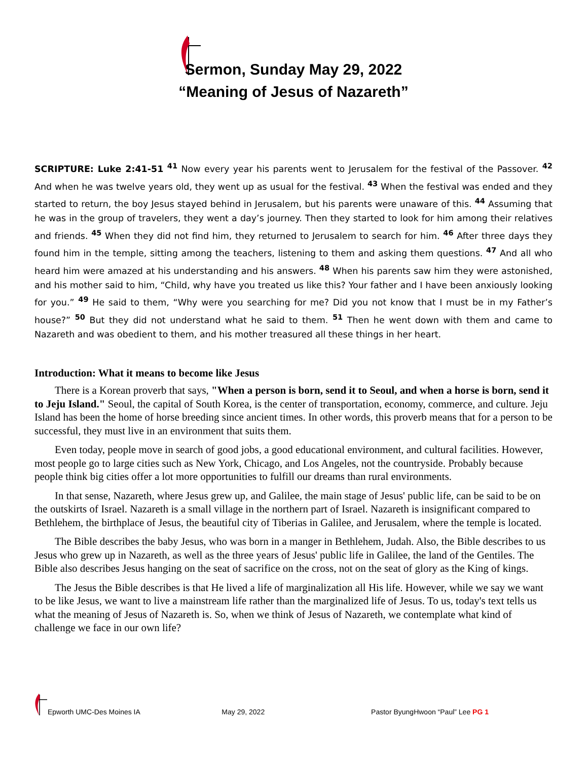Sermon, Sunday May 29, 2022
“Meaning of Jesus of Nazareth”
SCRIPTURE: Luke 2:41-51 <sup>41</sup> Now every year his parents went to Jerusalem for the festival of the Passover. <sup>42</sup> And when he was twelve years old, they went up as usual for the festival. <sup>43</sup> When the festival was ended and they started to return, the boy Jesus stayed behind in Jerusalem, but his parents were unaware of this. <sup>44</sup> Assuming that he was in the group of travelers, they went a day’s journey. Then they started to look for him among their relatives and friends. <sup>45</sup> When they did not find him, they returned to Jerusalem to search for him. <sup>46</sup> After three days they found him in the temple, sitting among the teachers, listening to them and asking them questions. <sup>47</sup> And all who heard him were amazed at his understanding and his answers. <sup>48</sup> When his parents saw him they were astonished, and his mother said to him, “Child, why have you treated us like this? Your father and I have been anxiously looking for you.” <sup>49</sup> He said to them, “Why were you searching for me? Did you not know that I must be in my Father’s house?” <sup>50</sup> But they did not understand what he said to them. <sup>51</sup> Then he went down with them and came to Nazareth and was obedient to them, and his mother treasured all these things in her heart.
Introduction: What it means to become like Jesus
There is a Korean proverb that says, "When a person is born, send it to Seoul, and when a horse is born, send it to Jeju Island." Seoul, the capital of South Korea, is the center of transportation, economy, commerce, and culture. Jeju Island has been the home of horse breeding since ancient times. In other words, this proverb means that for a person to be successful, they must live in an environment that suits them.
Even today, people move in search of good jobs, a good educational environment, and cultural facilities. However, most people go to large cities such as New York, Chicago, and Los Angeles, not the countryside. Probably because people think big cities offer a lot more opportunities to fulfill our dreams than rural environments.
In that sense, Nazareth, where Jesus grew up, and Galilee, the main stage of Jesus' public life, can be said to be on the outskirts of Israel. Nazareth is a small village in the northern part of Israel. Nazareth is insignificant compared to Bethlehem, the birthplace of Jesus, the beautiful city of Tiberias in Galilee, and Jerusalem, where the temple is located.
The Bible describes the baby Jesus, who was born in a manger in Bethlehem, Judah. Also, the Bible describes to us Jesus who grew up in Nazareth, as well as the three years of Jesus' public life in Galilee, the land of the Gentiles. The Bible also describes Jesus hanging on the seat of sacrifice on the cross, not on the seat of glory as the King of kings.
The Jesus the Bible describes is that He lived a life of marginalization all His life. However, while we say we want to be like Jesus, we want to live a mainstream life rather than the marginalized life of Jesus. To us, today's text tells us what the meaning of Jesus of Nazareth is. So, when we think of Jesus of Nazareth, we contemplate what kind of challenge we face in our own life?
Epworth UMC-Des Moines IA May 29, 2022 Pastor ByungHwoon “Paul” Lee PG 1